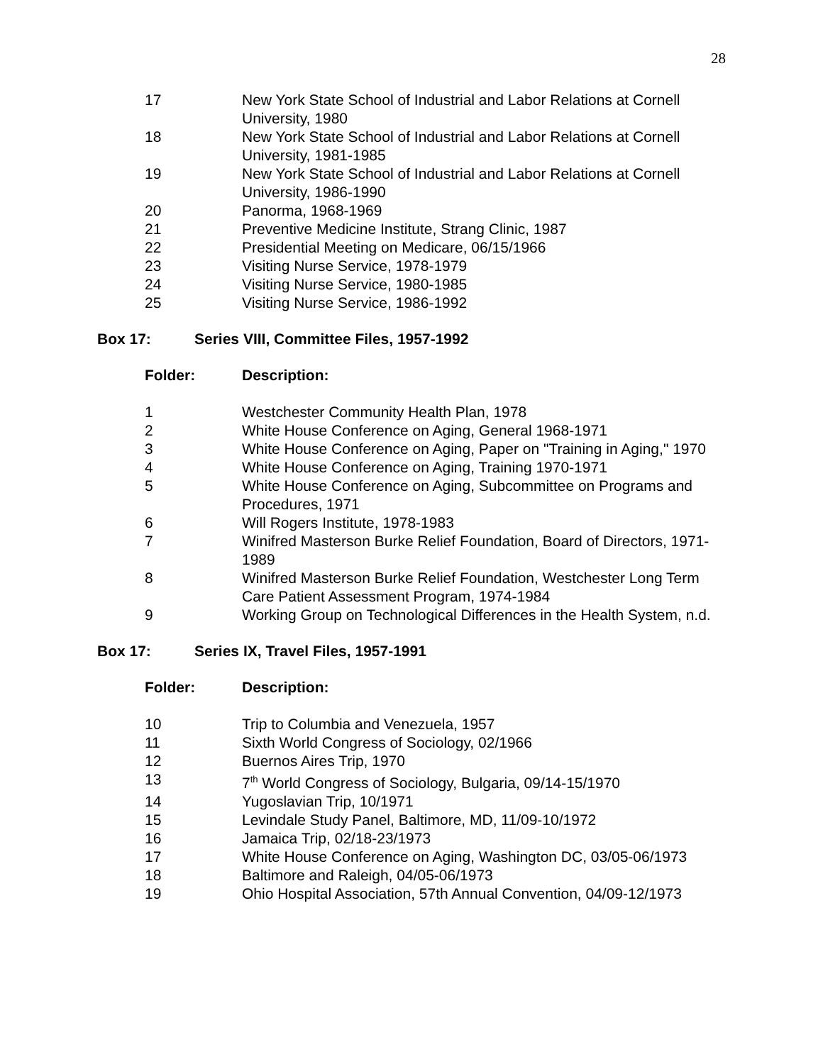28
| 17 | New York State School of Industrial and Labor Relations at Cornell University, 1980 |
| 18 | New York State School of Industrial and Labor Relations at Cornell University, 1981-1985 |
| 19 | New York State School of Industrial and Labor Relations at Cornell University, 1986-1990 |
| 20 | Panorma, 1968-1969 |
| 21 | Preventive Medicine Institute, Strang Clinic, 1987 |
| 22 | Presidential Meeting on Medicare, 06/15/1966 |
| 23 | Visiting Nurse Service, 1978-1979 |
| 24 | Visiting Nurse Service, 1980-1985 |
| 25 | Visiting Nurse Service, 1986-1992 |
Box 17: Series VIII, Committee Files, 1957-1992
| Folder: | Description: |
| 1 | Westchester Community Health Plan, 1978 |
| 2 | White House Conference on Aging, General 1968-1971 |
| 3 | White House Conference on Aging, Paper on "Training in Aging," 1970 |
| 4 | White House Conference on Aging, Training 1970-1971 |
| 5 | White House Conference on Aging, Subcommittee on Programs and Procedures, 1971 |
| 6 | Will Rogers Institute, 1978-1983 |
| 7 | Winifred Masterson Burke Relief Foundation, Board of Directors, 1971-1989 |
| 8 | Winifred Masterson Burke Relief Foundation, Westchester Long Term Care Patient Assessment Program, 1974-1984 |
| 9 | Working Group on Technological Differences in the Health System, n.d. |
Box 17: Series IX, Travel Files, 1957-1991
| Folder: | Description: |
| 10 | Trip to Columbia and Venezuela, 1957 |
| 11 | Sixth World Congress of Sociology, 02/1966 |
| 12 | Buernos Aires Trip, 1970 |
| 13 | 7<sup>th</sup> World Congress of Sociology, Bulgaria, 09/14-15/1970 |
| 14 | Yugoslavian Trip, 10/1971 |
| 15 | Levindale Study Panel, Baltimore, MD, 11/09-10/1972 |
| 16 | Jamaica Trip, 02/18-23/1973 |
| 17 | White House Conference on Aging, Washington DC, 03/05-06/1973 |
| 18 | Baltimore and Raleigh, 04/05-06/1973 |
| 19 | Ohio Hospital Association, 57th Annual Convention, 04/09-12/1973 |